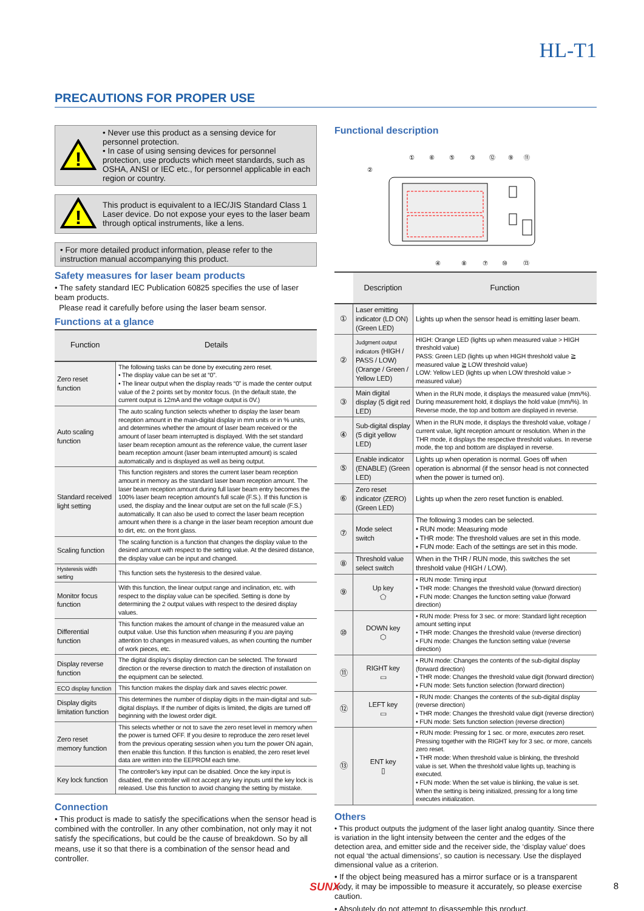HL-T1
PRECAUTIONS FOR PROPER USE
!
• Never use this product as a sensing device for personnel protection.
• In case of using sensing devices for personnel protection, use products which meet standards, such as OSHA, ANSI or IEC etc., for personnel applicable in each region or country.
!
This product is equivalent to a IEC/JIS Standard Class 1 Laser device. Do not expose your eyes to the laser beam through optical instruments, like a lens.
• For more detailed product information, please refer to the instruction manual accompanying this product.
Safety measures for laser beam products
• The safety standard IEC Publication 60825 specifies the use of laser beam products.
Please read it carefully before using the laser beam sensor.
Functions at a glance
| Function | Details |
| --- | --- |
| Zero reset function | The following tasks can be done by executing zero reset. • The display value can be set at “0”. • The linear output when the display reads “0” is made the center output value of the 2 points set by monitor focus. (In the default state, the current output is 12mA and the voltage output is 0V.) |
| Auto scaling function | The auto scaling function selects whether to display the laser beam reception amount in the main-digital display in mm units or in % units, and determines whether the amount of laser beam received or the amount of laser beam interrupted is displayed. With the set standard laser beam reception amount as the reference value, the current laser beam reception amount (laser beam interrupted amount) is scaled automatically and is displayed as well as being output. |
| Standard received light setting | This function registers and stores the current laser beam reception amount in memory as the standard laser beam reception amount. The laser beam reception amount during full laser beam entry becomes the 100% laser beam reception amount's full scale (F.S.). If this function is used, the display and the linear output are set on the full scale (F.S.) automatically. It can also be used to correct the laser beam reception amount when there is a change in the laser beam reception amount due to dirt, etc. on the front glass. |
| Scaling function | The scaling function is a function that changes the display value to the desired amount with respect to the setting value. At the desired distance, the display value can be input and changed. |
| Hysteresis width setting | This function sets the hysteresis to the desired value. |
| Monitor focus function | With this function, the linear output range and inclination, etc. with respect to the display value can be specified. Setting is done by determining the 2 output values with respect to the desired display values. |
| Differential function | This function makes the amount of change in the measured value an output value. Use this function when measuring if you are paying attention to changes in measured values, as when counting the number of work pieces, etc. |
| Display reverse function | The digital display’s display direction can be selected. The forward direction or the reverse direction to match the direction of installation on the equipment can be selected. |
| ECO display function | This function makes the display dark and saves electric power. |
| Display digits limitation function | This determines the number of display digits in the main-digital and sub-digital displays. If the number of digits is limited, the digits are turned off beginning with the lowest order digit. |
| Zero reset memory function | This selects whether or not to save the zero reset level in memory when the power is turned OFF. If you desire to reproduce the zero reset level from the previous operating session when you turn the power ON again, then enable this function. If this function is enabled, the zero reset level data are written into the EEPROM each time. |
| Key lock function | The controller's key input can be disabled. Once the key input is disabled, the controller will not accept any key inputs until the key lock is released. Use this function to avoid changing the setting by mistake. |
Connection
• This product is made to satisfy the specifications when the sensor head is combined with the controller. In any other combination, not only may it not satisfy the specifications, but could be the cause of breakdown. So by all means, use it so that there is a combination of the sensor head and controller.
Functional description
①
⑥
⑤
③
⑫
⑨
⑪
②
④
⑧
⑦
⑩
⑬
| | Description | Function |
| --- | --- | --- |
| ① | Laser emitting indicator (LD ON) (Green LED) | Lights up when the sensor head is emitting laser beam. |
| ② | Judgment output indicators (HIGH / PASS / LOW) (Orange / Green / Yellow LED) | HIGH: Orange LED (lights up when measured value > HIGH threshold value) PASS: Green LED (lights up when HIGH threshold value ≧ measured value ≧ LOW threshold value) LOW: Yellow LED (lights up when LOW threshold value > measured value) |
| ③ | Main digital display (5 digit red LED) | When in the RUN mode, it displays the measured value (mm/%). During measurement hold, it displays the hold value (mm/%). In Reverse mode, the top and bottom are displayed in reverse. |
| ④ | Sub-digital display (5 digit yellow LED) | When in the RUN mode, it displays the threshold value, voltage / current value, light reception amount or resolution. When in the THR mode, it displays the respective threshold values. In reverse mode, the top and bottom are displayed in reverse. |
| ⑤ | Enable indicator (ENABLE) (Green LED) | Lights up when operation is normal. Goes off when operation is abnormal (if the sensor head is not connected when the power is turned on). |
| ⑥ | Zero reset indicator (ZERO) (Green LED) | Lights up when the zero reset function is enabled. |
| ⑦ | Mode select switch | The following 3 modes can be selected. • RUN mode: Measuring mode • THR mode: The threshold values are set in this mode. • FUN mode: Each of the settings are set in this mode. |
| ⑧ | Threshold value select switch | When in the THR / RUN mode, this switches the set threshold value (HIGH / LOW). |
| ⑨ | Up key ⬠ | • RUN mode: Timing input • THR mode: Changes the threshold value (forward direction) • FUN mode: Changes the function setting value (forward direction) |
| ⑩ | DOWN key ⬡ | • RUN mode: Press for 3 sec. or more: Standard light reception amount setting input • THR mode: Changes the threshold value (reverse direction) • FUN mode: Changes the function setting value (reverse direction) |
| ⑪ | RIGHT key ▭ | • RUN mode: Changes the contents of the sub-digital display (forward direction) • THR mode: Changes the threshold value digit (forward direction) • FUN mode: Sets function selection (forward direction) |
| ⑫ | LEFT key ▭ | • RUN mode: Changes the contents of the sub-digital display (reverse direction) • THR mode: Changes the threshold value digit (reverse direction) • FUN mode: Sets function selection (reverse direction) |
| ⑬ | ENT key ▯ | • RUN mode: Pressing for 1 sec. or more, executes zero reset. Pressing together with the RIGHT key for 3 sec. or more, cancels zero reset. • THR mode: When threshold value is blinking, the threshold value is set. When the threshold value lights up, teaching is executed. • FUN mode: When the set value is blinking, the value is set. When the setting is being initialized, pressing for a long time executes initialization. |
Others
• This product outputs the judgment of the laser light analog quantity. Since there is variation in the light intensity between the center and the edges of the detection area, and emitter side and the receiver side, the ‘display value’ does not equal ‘the actual dimensions’, so caution is necessary. Use the displayed dimensional value as a criterion.
• If the object being measured has a mirror surface or is a transparent body, it may be impossible to measure it accurately, so please exercise caution.
• Absolutely do not attempt to disassemble this product.
SUNX 8